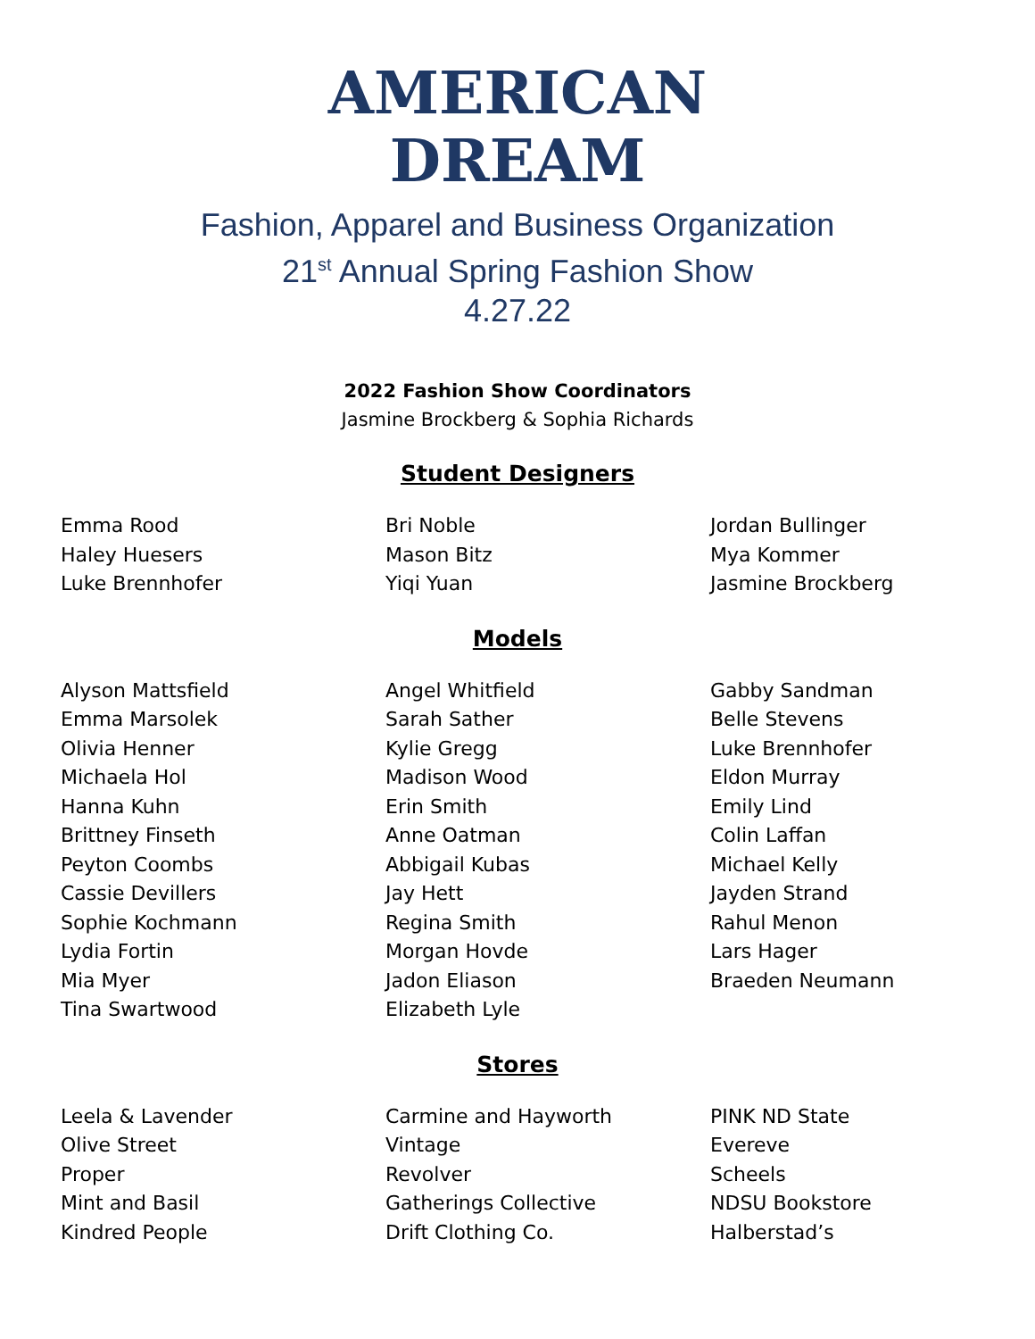AMERICAN
DREAM
Fashion, Apparel and Business Organization
21<sup>st</sup> Annual Spring Fashion Show
4.27.22
2022 Fashion Show Coordinators
Jasmine Brockberg & Sophia Richards
Student Designers
Emma Rood
Haley Huesers
Luke Brennhofer
Bri Noble
Mason Bitz
Yiqi Yuan
Jordan Bullinger
Mya Kommer
Jasmine Brockberg
Models
Alyson Mattsfield
Emma Marsolek
Olivia Henner
Michaela Hol
Hanna Kuhn
Brittney Finseth
Peyton Coombs
Cassie Devillers
Sophie Kochmann
Lydia Fortin
Mia Myer
Tina Swartwood
Angel Whitfield
Sarah Sather
Kylie Gregg
Madison Wood
Erin Smith
Anne Oatman
Abbigail Kubas
Jay Hett
Regina Smith
Morgan Hovde
Jadon Eliason
Elizabeth Lyle
Gabby Sandman
Belle Stevens
Luke Brennhofer
Eldon Murray
Emily Lind
Colin Laffan
Michael Kelly
Jayden Strand
Rahul Menon
Lars Hager
Braeden Neumann
Stores
Leela & Lavender
Olive Street
Proper
Mint and Basil
Kindred People
Carmine and Hayworth
Vintage
Revolver
Gatherings Collective
Drift Clothing Co.
PINK ND State
Evereve
Scheels
NDSU Bookstore
Halberstad’s